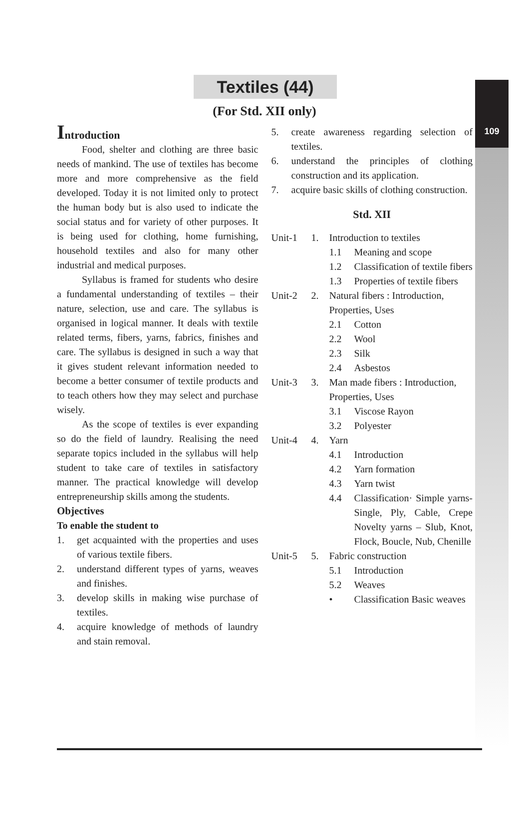109
Textiles (44)
(For Std. XII only)
Introduction
Food, shelter and clothing are three basic needs of mankind. The use of textiles has become more and more comprehensive as the field developed. Today it is not limited only to protect the human body but is also used to indicate the social status and for variety of other purposes. It is being used for clothing, home furnishing, household textiles and also for many other industrial and medical purposes.
Syllabus is framed for students who desire a fundamental understanding of textiles – their nature, selection, use and care. The syllabus is organised in logical manner. It deals with textile related terms, fibers, yarns, fabrics, finishes and care. The syllabus is designed in such a way that it gives student relevant information needed to become a better consumer of textile products and to teach others how they may select and purchase wisely.
As the scope of textiles is ever expanding so do the field of laundry. Realising the need separate topics included in the syllabus will help student to take care of textiles in satisfactory manner. The practical knowledge will develop entrepreneurship skills among the students.
Objectives
To enable the student to
1. get acquainted with the properties and uses of various textile fibers.
2. understand different types of yarns, weaves and finishes.
3. develop skills in making wise purchase of textiles.
4. acquire knowledge of methods of laundry and stain removal.
5. create awareness regarding selection of textiles.
6. understand the principles of clothing construction and its application.
7. acquire basic skills of clothing construction.
Std. XII
| Unit-1 | 1. | Introduction to textiles | |
| | | 1.1 | Meaning and scope |
| | | 1.2 | Classification of textile fibers |
| | | 1.3 | Properties of textile fibers |
| Unit-2 | 2. | Natural fibers : Introduction, Properties, Uses | |
| | | 2.1 | Cotton |
| | | 2.2 | Wool |
| | | 2.3 | Silk |
| | | 2.4 | Asbestos |
| Unit-3 | 3. | Man made fibers : Introduction, Properties, Uses | |
| | | 3.1 | Viscose Rayon |
| | | 3.2 | Polyester |
| Unit-4 | 4. | Yarn | |
| | | 4.1 | Introduction |
| | | 4.2 | Yarn formation |
| | | 4.3 | Yarn twist |
| | | 4.4 | Classification· Simple yarns-Single, Ply, Cable, Crepe Novelty yarns – Slub, Knot, Flock, Boucle, Nub, Chenille |
| Unit-5 | 5. | Fabric construction | |
| | | 5.1 | Introduction |
| | | 5.2 | Weaves |
| | | • | Classification Basic weaves |